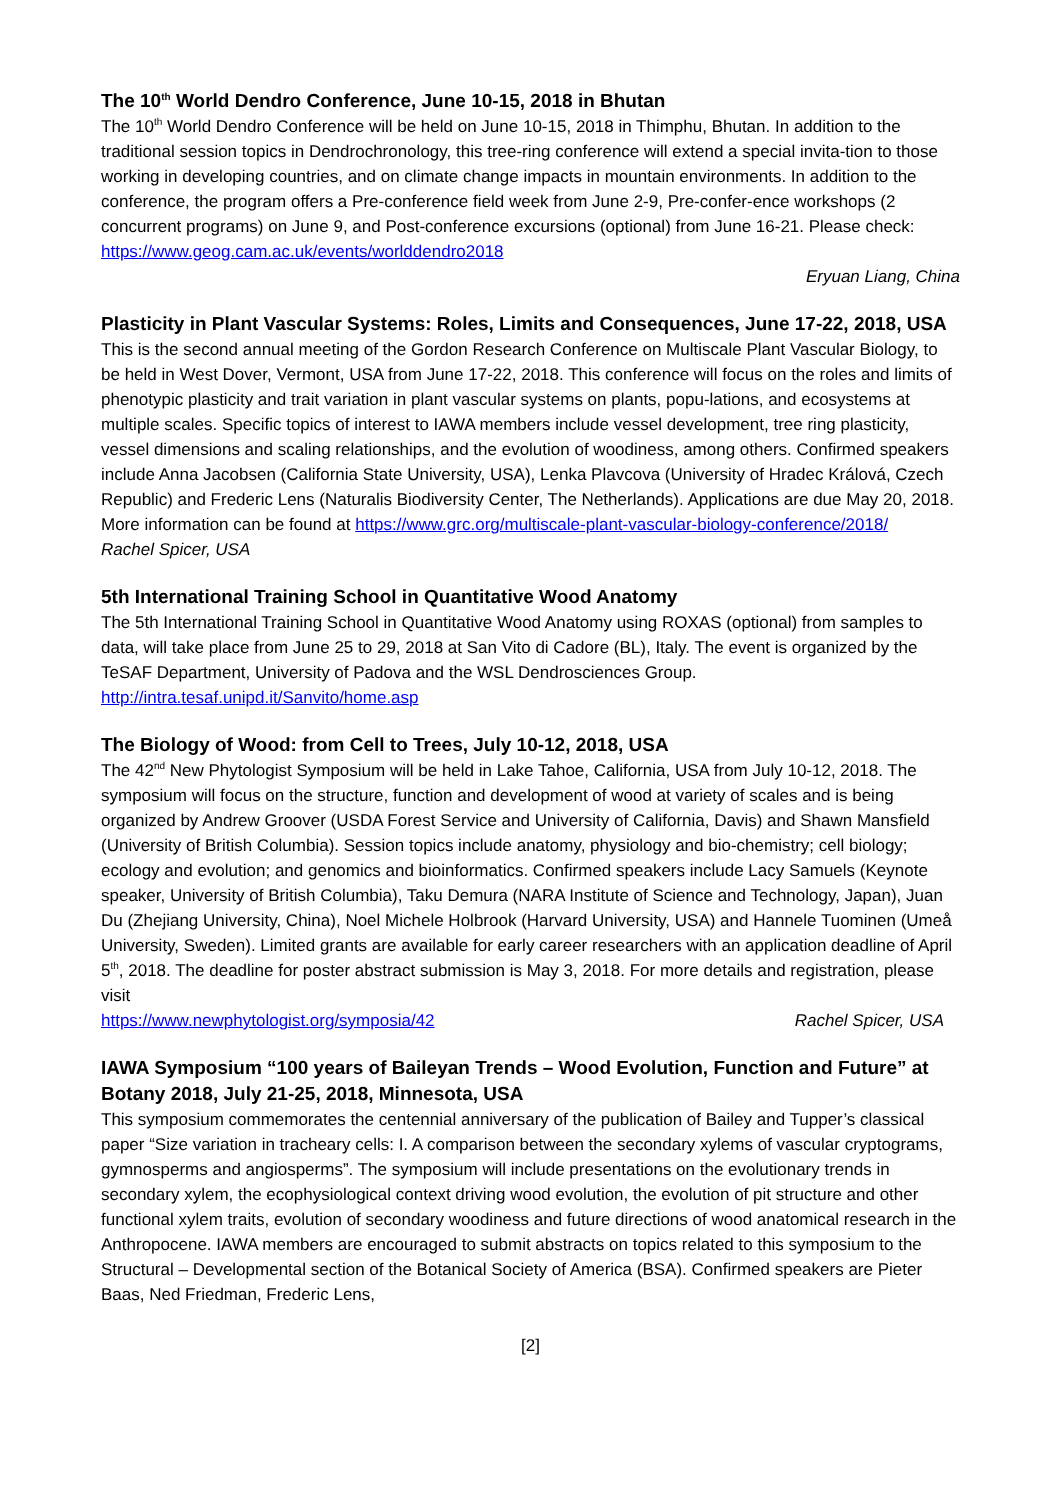The 10<sup>th</sup> World Dendro Conference, June 10-15, 2018 in Bhutan
The 10<sup>th</sup> World Dendro Conference will be held on June 10-15, 2018 in Thimphu, Bhutan. In addition to the traditional session topics in Dendrochronology, this tree-ring conference will extend a special invita-tion to those working in developing countries, and on climate change impacts in mountain environments. In addition to the conference, the program offers a Pre-conference field week from June 2-9, Pre-confer-ence workshops (2 concurrent programs) on June 9, and Post-conference excursions (optional) from June 16-21. Please check: https://www.geog.cam.ac.uk/events/worlddendro2018
Eryuan Liang, China
Plasticity in Plant Vascular Systems: Roles, Limits and Consequences, June 17-22, 2018, USA
This is the second annual meeting of the Gordon Research Conference on Multiscale Plant Vascular Biology, to be held in West Dover, Vermont, USA from June 17-22, 2018. This conference will focus on the roles and limits of phenotypic plasticity and trait variation in plant vascular systems on plants, popu-lations, and ecosystems at multiple scales. Specific topics of interest to IAWA members include vessel development, tree ring plasticity, vessel dimensions and scaling relationships, and the evolution of woodiness, among others. Confirmed speakers include Anna Jacobsen (California State University, USA), Lenka Plavcova (University of Hradec Králová, Czech Republic) and Frederic Lens (Naturalis Biodiversity Center, The Netherlands). Applications are due May 20, 2018. More information can be found at https://www.grc.org/multiscale-plant-vascular-biology-conference/2018/ Rachel Spicer, USA
5th International Training School in Quantitative Wood Anatomy
The 5th International Training School in Quantitative Wood Anatomy using ROXAS (optional) from samples to data, will take place from June 25 to 29, 2018 at San Vito di Cadore (BL), Italy. The event is organized by the TeSAF Department, University of Padova and the WSL Dendrosciences Group. http://intra.tesaf.unipd.it/Sanvito/home.asp
The Biology of Wood: from Cell to Trees, July 10-12, 2018, USA
The 42<sup>nd</sup> New Phytologist Symposium will be held in Lake Tahoe, California, USA from July 10-12, 2018. The symposium will focus on the structure, function and development of wood at variety of scales and is being organized by Andrew Groover (USDA Forest Service and University of California, Davis) and Shawn Mansfield (University of British Columbia). Session topics include anatomy, physiology and bio-chemistry; cell biology; ecology and evolution; and genomics and bioinformatics. Confirmed speakers include Lacy Samuels (Keynote speaker, University of British Columbia), Taku Demura (NARA Institute of Science and Technology, Japan), Juan Du (Zhejiang University, China), Noel Michele Holbrook (Harvard University, USA) and Hannele Tuominen (Umeå University, Sweden). Limited grants are available for early career researchers with an application deadline of April 5<sup>th</sup>, 2018. The deadline for poster abstract submission is May 3, 2018. For more details and registration, please visit
https://www.newphytologist.org/symposia/42 Rachel Spicer, USA
IAWA Symposium “100 years of Baileyan Trends – Wood Evolution, Function and Future” at Botany 2018, July 21-25, 2018, Minnesota, USA
This symposium commemorates the centennial anniversary of the publication of Bailey and Tupper’s classical paper “Size variation in tracheary cells: I. A comparison between the secondary xylems of vascular cryptograms, gymnosperms and angiosperms”. The symposium will include presentations on the evolutionary trends in secondary xylem, the ecophysiological context driving wood evolution, the evolution of pit structure and other functional xylem traits, evolution of secondary woodiness and future directions of wood anatomical research in the Anthropocene. IAWA members are encouraged to submit abstracts on topics related to this symposium to the Structural – Developmental section of the Botanical Society of America (BSA). Confirmed speakers are Pieter Baas, Ned Friedman, Frederic Lens,
[2]